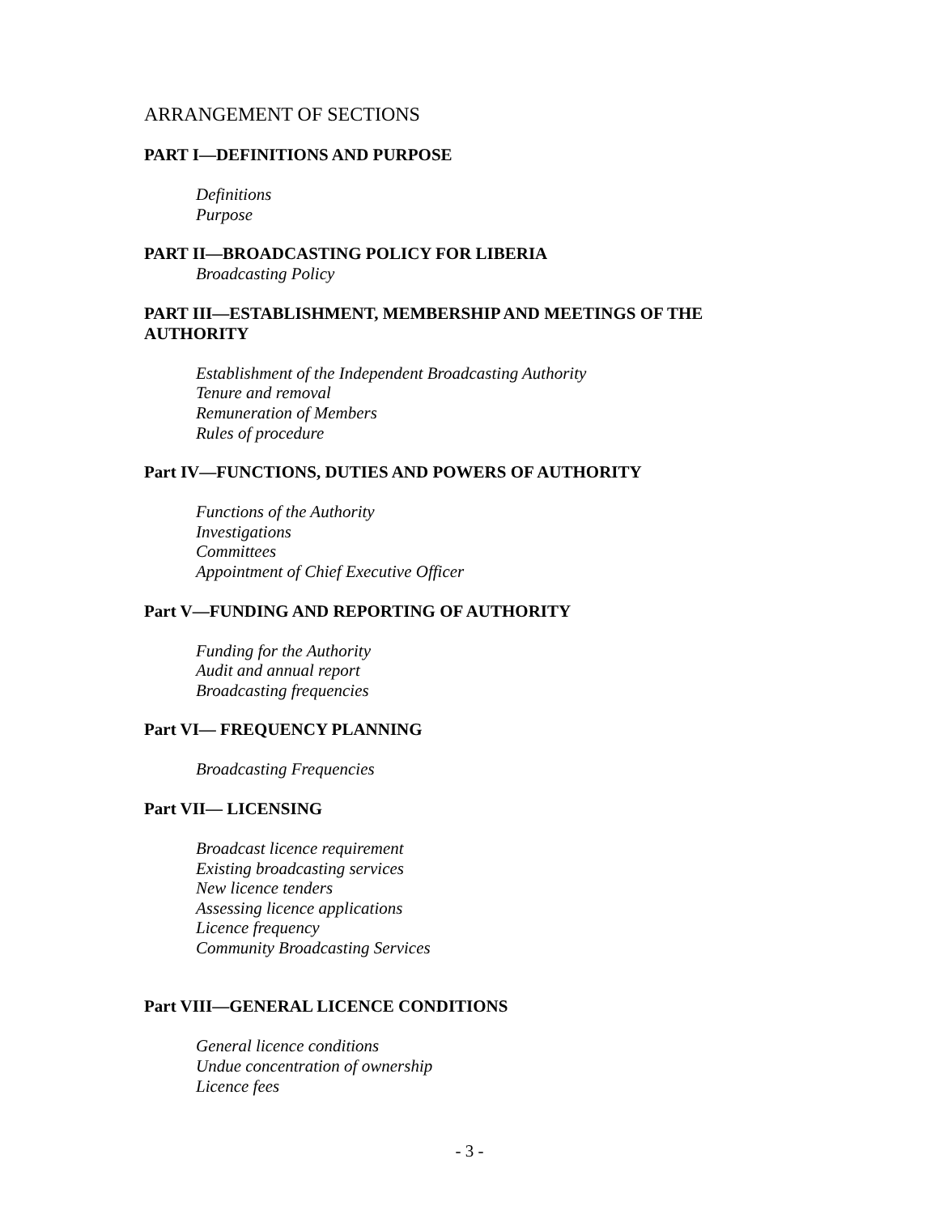ARRANGEMENT OF SECTIONS
PART I—DEFINITIONS AND PURPOSE
Definitions
Purpose
PART II—BROADCASTING POLICY FOR LIBERIA
Broadcasting Policy
PART III—ESTABLISHMENT, MEMBERSHIP AND MEETINGS OF THE AUTHORITY
Establishment of the Independent Broadcasting Authority
Tenure and removal
Remuneration of Members
Rules of procedure
Part IV—FUNCTIONS, DUTIES AND POWERS OF AUTHORITY
Functions of the Authority
Investigations
Committees
Appointment of Chief Executive Officer
Part V—FUNDING AND REPORTING OF AUTHORITY
Funding for the Authority
Audit and annual report
Broadcasting frequencies
Part VI— FREQUENCY PLANNING
Broadcasting Frequencies
Part VII— LICENSING
Broadcast licence requirement
Existing broadcasting services
New licence tenders
Assessing licence applications
Licence frequency
Community Broadcasting Services
Part VIII—GENERAL LICENCE CONDITIONS
General licence conditions
Undue concentration of ownership
Licence fees
- 3 -